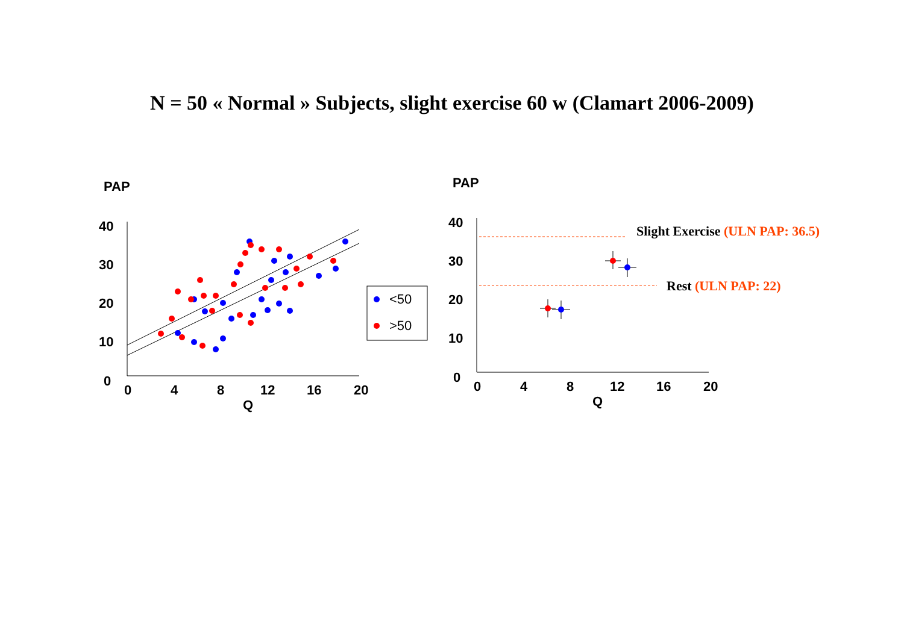N = 50 « Normal » Subjects, slight exercise 60 w (Clamart 2006-2009)
PAP
40
30
20
10
0
0
4
8
12
16
20
Q
<50
>50
PAP
40
30
20
10
0
0
4
8
12
16
20
Q
Slight Exercise (ULN PAP: 36.5)
Rest (ULN PAP: 22)